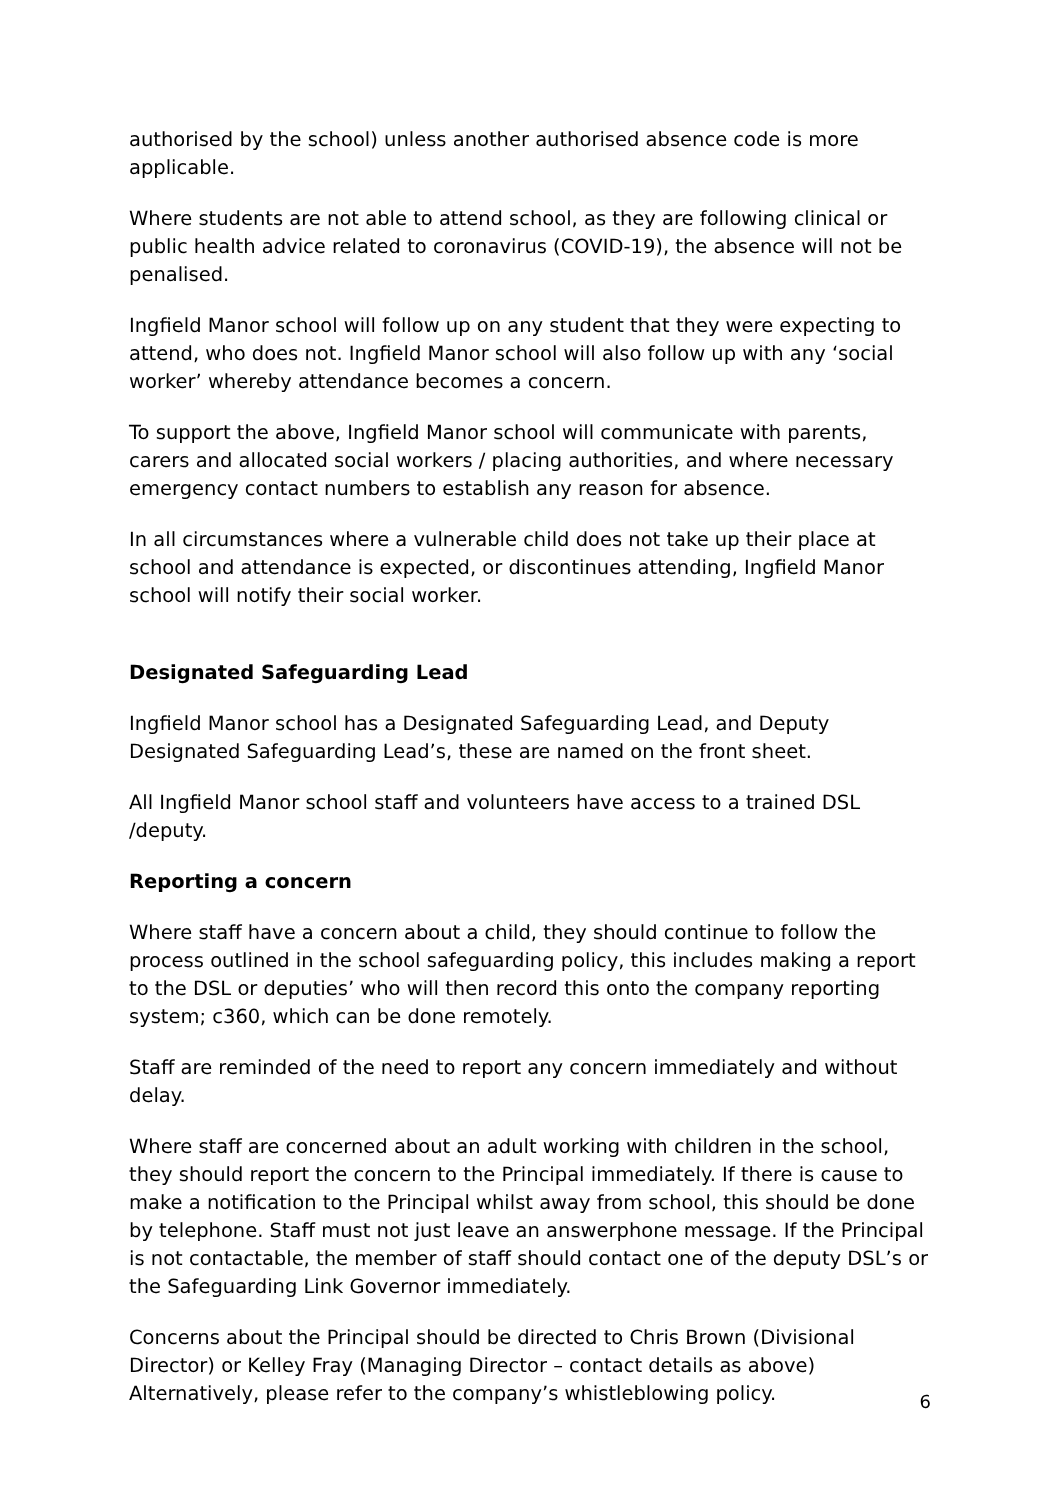authorised by the school) unless another authorised absence code is more applicable.
Where students are not able to attend school, as they are following clinical or public health advice related to coronavirus (COVID-19), the absence will not be penalised.
Ingfield Manor school will follow up on any student that they were expecting to attend, who does not. Ingfield Manor school will also follow up with any ‘social worker’ whereby attendance becomes a concern.
To support the above, Ingfield Manor school will communicate with parents, carers and allocated social workers / placing authorities, and where necessary emergency contact numbers to establish any reason for absence.
In all circumstances where a vulnerable child does not take up their place at school and attendance is expected, or discontinues attending, Ingfield Manor school will notify their social worker.
Designated Safeguarding Lead
Ingfield Manor school has a Designated Safeguarding Lead, and Deputy Designated Safeguarding Lead’s, these are named on the front sheet.
All Ingfield Manor school staff and volunteers have access to a trained DSL /deputy.
Reporting a concern
Where staff have a concern about a child, they should continue to follow the process outlined in the school safeguarding policy, this includes making a report to the DSL or deputies’ who will then record this onto the company reporting system; c360, which can be done remotely.
Staff are reminded of the need to report any concern immediately and without delay.
Where staff are concerned about an adult working with children in the school, they should report the concern to the Principal immediately. If there is cause to make a notification to the Principal whilst away from school, this should be done by telephone. Staff must not just leave an answerphone message. If the Principal is not contactable, the member of staff should contact one of the deputy DSL’s or the Safeguarding Link Governor immediately.
Concerns about the Principal should be directed to Chris Brown (Divisional Director) or Kelley Fray (Managing Director – contact details as above) Alternatively, please refer to the company’s whistleblowing policy.
6